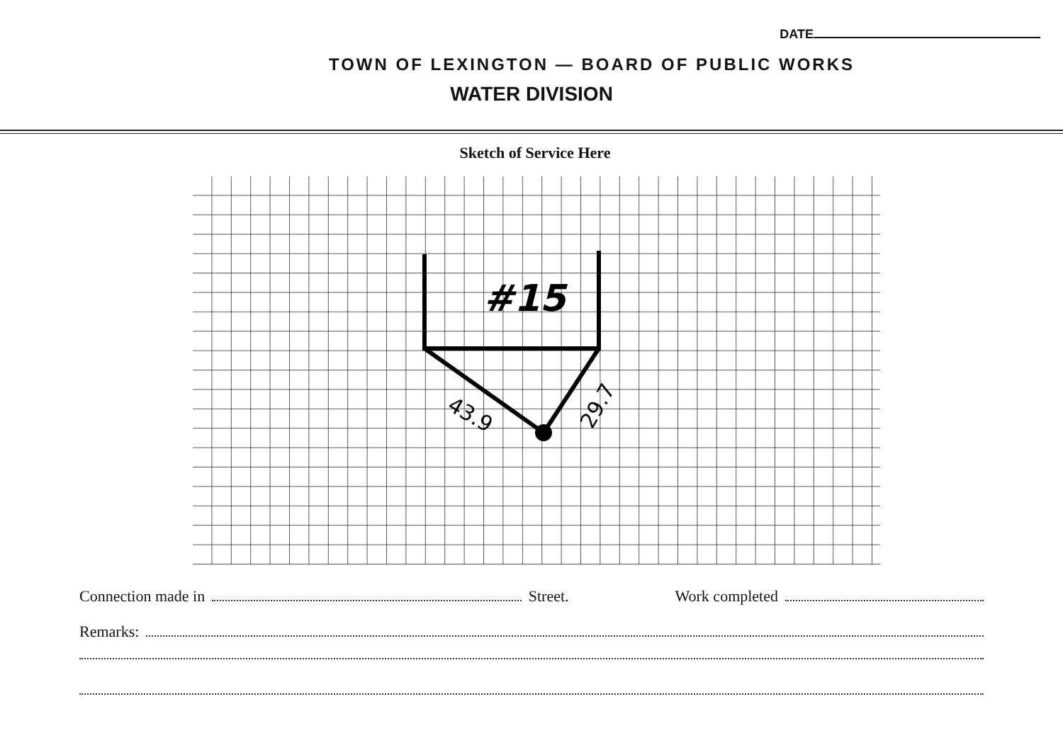DATE
TOWN OF LEXINGTON — BOARD OF PUBLIC WORKS
WATER DIVISION
Sketch of Service Here
#15
43.9
29.7
Connection made in Street. Work completed
Remarks: